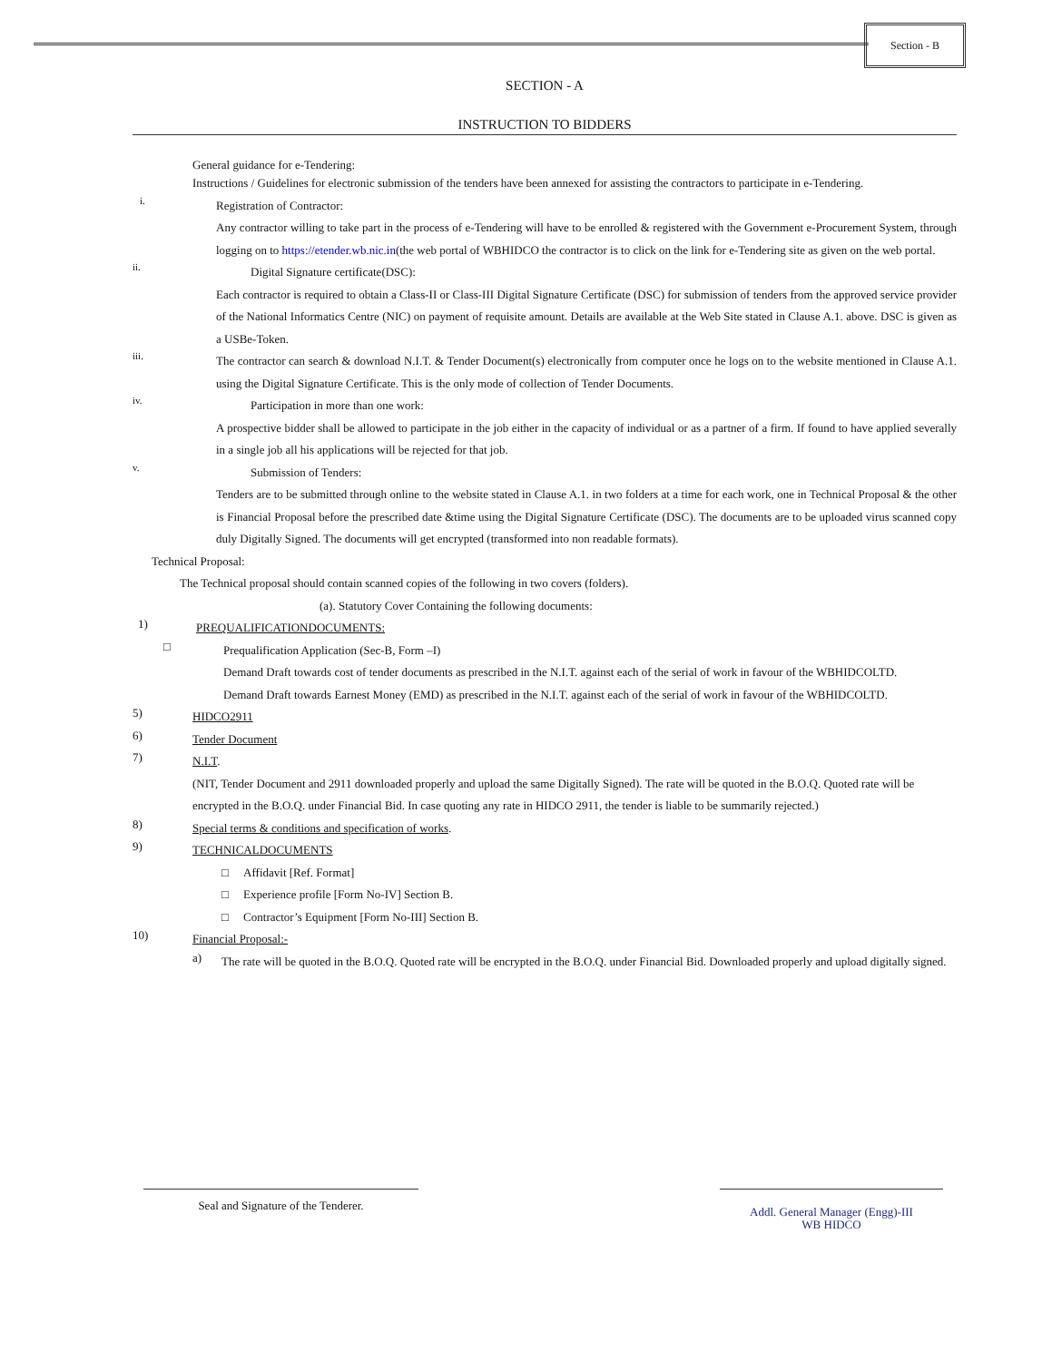Section - B
SECTION - A
INSTRUCTION TO BIDDERS
General guidance for e-Tendering:
Instructions / Guidelines for electronic submission of the tenders have been annexed for assisting the contractors to participate in e-Tendering.
i.
Registration of Contractor:
Any contractor willing to take part in the process of e-Tendering will have to be enrolled & registered with the Government e-Procurement System, through logging on to https://etender.wb.nic.in(the web portal of WBHIDCO the contractor is to click on the link for e-Tendering site as given on the web portal.
ii.
Digital Signature certificate(DSC):
Each contractor is required to obtain a Class-II or Class-III Digital Signature Certificate (DSC) for submission of tenders from the approved service provider of the National Informatics Centre (NIC) on payment of requisite amount. Details are available at the Web Site stated in Clause A.1. above. DSC is given as a USBe-Token.
iii.
The contractor can search & download N.I.T. & Tender Document(s) electronically from computer once he logs on to the website mentioned in Clause A.1. using the Digital Signature Certificate. This is the only mode of collection of Tender Documents.
iv.
Participation in more than one work:
A prospective bidder shall be allowed to participate in the job either in the capacity of individual or as a partner of a firm. If found to have applied severally in a single job all his applications will be rejected for that job.
v.
Submission of Tenders:
Tenders are to be submitted through online to the website stated in Clause A.1. in two folders at a time for each work, one in Technical Proposal & the other is Financial Proposal before the prescribed date &time using the Digital Signature Certificate (DSC). The documents are to be uploaded virus scanned copy duly Digitally Signed. The documents will get encrypted (transformed into non readable formats).
Technical Proposal:
The Technical proposal should contain scanned copies of the following in two covers (folders).
(a). Statutory Cover Containing the following documents:
1)
PREQUALIFICATIONDOCUMENTS:
□
Prequalification Application (Sec-B, Form –I)
Demand Draft towards cost of tender documents as prescribed in the N.I.T. against each of the serial of work in favour of the WBHIDCOLTD.
Demand Draft towards Earnest Money (EMD) as prescribed in the N.I.T. against each of the serial of work in favour of the WBHIDCOLTD.
5)
HIDCO2911
6)
Tender Document
7)
N.I.T.
(NIT, Tender Document and 2911 downloaded properly and upload the same Digitally Signed). The rate will be quoted in the B.O.Q. Quoted rate will be encrypted in the B.O.Q. under Financial Bid. In case quoting any rate in HIDCO 2911, the tender is liable to be summarily rejected.)
8)
Special terms & conditions and specification of works.
9)
TECHNICALDOCUMENTS
□ Affidavit [Ref. Format]
□ Experience profile [Form No-IV] Section B.
□ Contractor’s Equipment [Form No-III] Section B.
10)
Financial Proposal:-
a)
The rate will be quoted in the B.O.Q. Quoted rate will be encrypted in the B.O.Q. under Financial Bid. Downloaded properly and upload digitally signed.
Seal and Signature of the Tenderer.
Addl. General Manager (Engg)-III
WB HIDCO